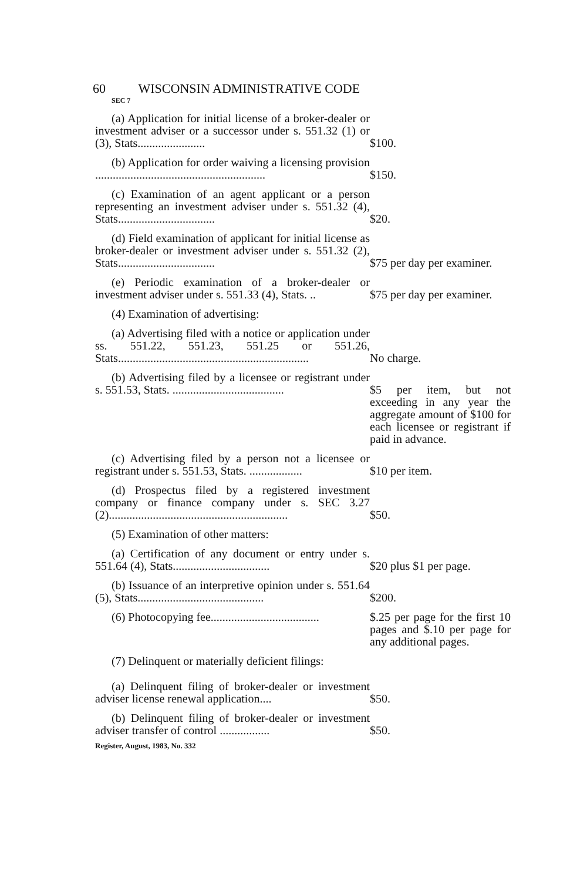60 WISCONSIN ADMINISTRATIVE CODE
SEC 7
(a) Application for initial license of a broker-dealer or investment adviser or a successor under s. 551.32 (1) or (3), Stats.......................
$100.
(b) Application for order waiving a licensing provision ..........................................................
$150.
(c) Examination of an agent applicant or a person representing an investment adviser under s. 551.32 (4), Stats.................................
$20.
(d) Field examination of applicant for initial license as broker-dealer or investment adviser under s. 551.32 (2), Stats.................................
$75 per day per examiner.
(e) Periodic examination of a broker-dealer or investment adviser under s. 551.33 (4), Stats. ..
$75 per day per examiner.
(4) Examination of advertising:
(a) Advertising filed with a notice or application under ss. 551.22, 551.23, 551.25 or 551.26, Stats.................................................................
No charge.
(b) Advertising filed by a licensee or registrant under s. 551.53, Stats. ......................................
$5 per item, but not exceeding in any year the aggregate amount of $100 for each licensee or registrant if paid in advance.
(c) Advertising filed by a person not a licensee or registrant under s. 551.53, Stats. ..................
$10 per item.
(d) Prospectus filed by a registered investment company or finance company under s. SEC 3.27 (2).............................................................
$50.
(5) Examination of other matters:
(a) Certification of any document or entry under s. 551.64 (4), Stats.................................
$20 plus $1 per page.
(b) Issuance of an interpretive opinion under s. 551.64 (5), Stats...........................................
$200.
(6) Photocopying fee.....................................
$.25 per page for the first 10 pages and $.10 per page for any additional pages.
(7) Delinquent or materially deficient filings:
(a) Delinquent filing of broker-dealer or investment adviser license renewal application....
$50.
(b) Delinquent filing of broker-dealer or investment adviser transfer of control .................
$50.
Register, August, 1983, No. 332